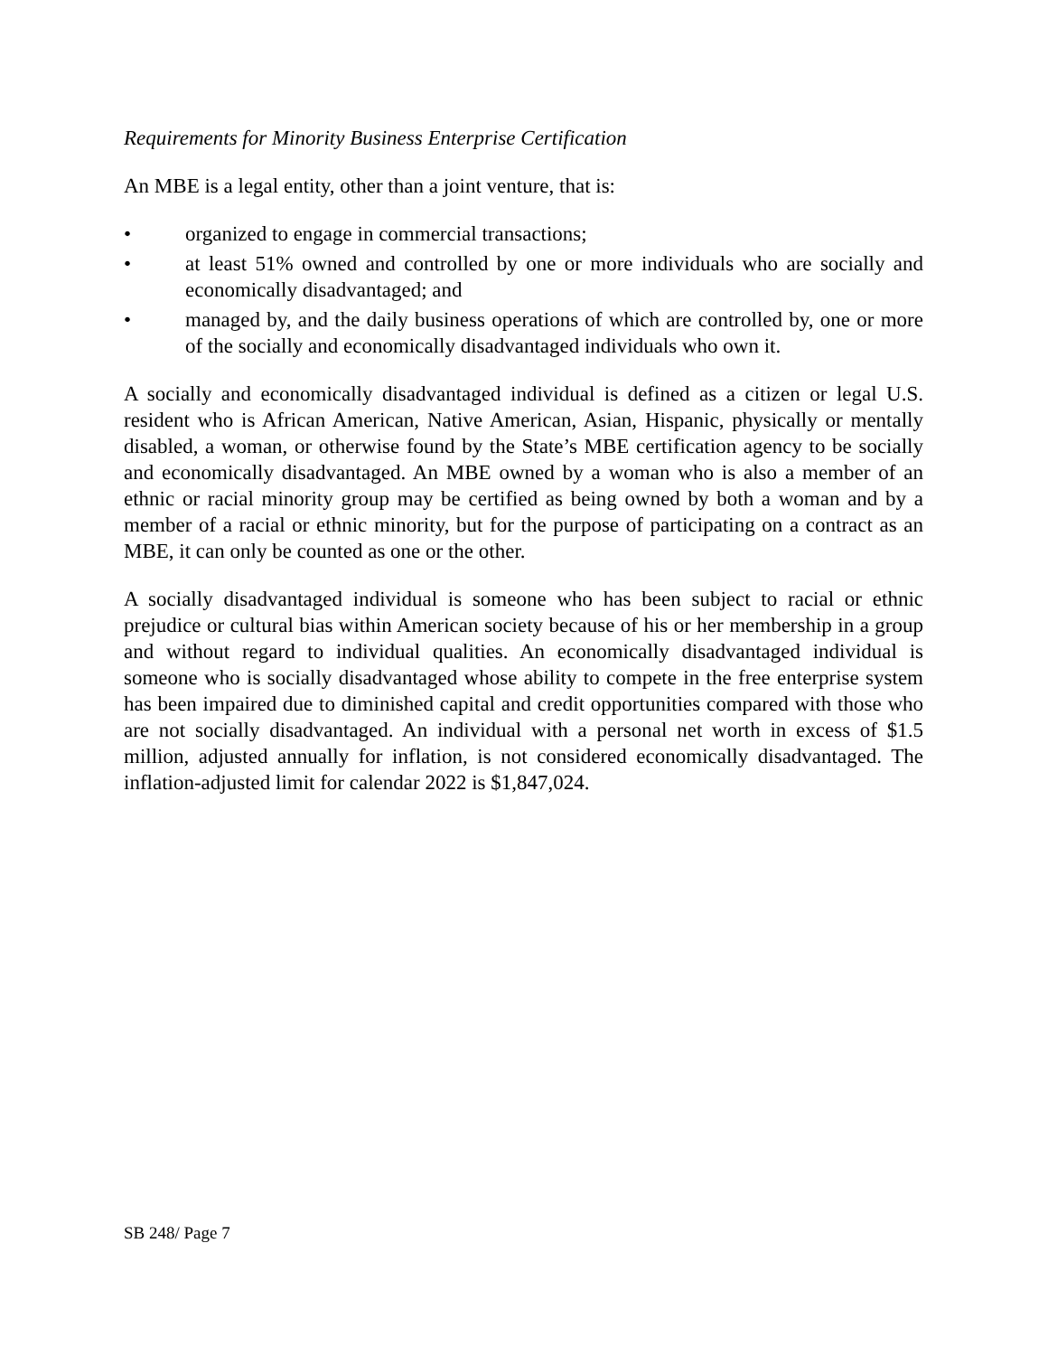Requirements for Minority Business Enterprise Certification
An MBE is a legal entity, other than a joint venture, that is:
• organized to engage in commercial transactions;
• at least 51% owned and controlled by one or more individuals who are socially and economically disadvantaged; and
• managed by, and the daily business operations of which are controlled by, one or more of the socially and economically disadvantaged individuals who own it.
A socially and economically disadvantaged individual is defined as a citizen or legal U.S. resident who is African American, Native American, Asian, Hispanic, physically or mentally disabled, a woman, or otherwise found by the State’s MBE certification agency to be socially and economically disadvantaged. An MBE owned by a woman who is also a member of an ethnic or racial minority group may be certified as being owned by both a woman and by a member of a racial or ethnic minority, but for the purpose of participating on a contract as an MBE, it can only be counted as one or the other.
A socially disadvantaged individual is someone who has been subject to racial or ethnic prejudice or cultural bias within American society because of his or her membership in a group and without regard to individual qualities. An economically disadvantaged individual is someone who is socially disadvantaged whose ability to compete in the free enterprise system has been impaired due to diminished capital and credit opportunities compared with those who are not socially disadvantaged. An individual with a personal net worth in excess of $1.5 million, adjusted annually for inflation, is not considered economically disadvantaged. The inflation-adjusted limit for calendar 2022 is $1,847,024.
SB 248/ Page 7